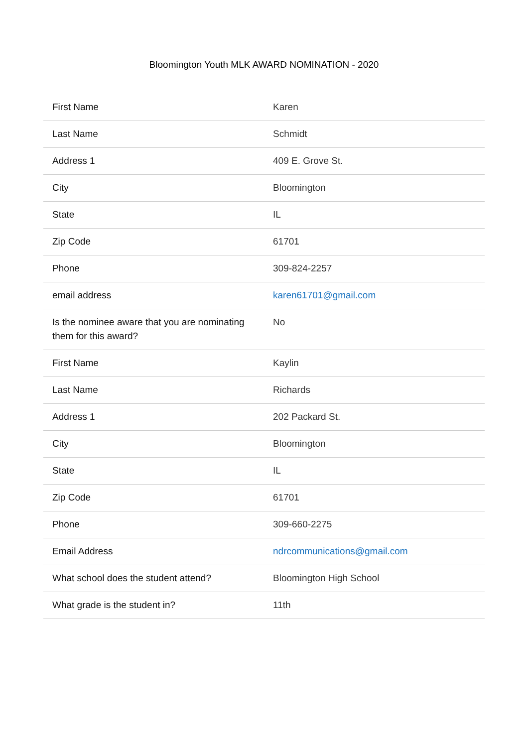Bloomington Youth MLK AWARD NOMINATION - 2020
| First Name | Karen |
| Last Name | Schmidt |
| Address 1 | 409 E. Grove St. |
| City | Bloomington |
| State | IL |
| Zip Code | 61701 |
| Phone | 309-824-2257 |
| email address | karen61701@gmail.com |
| Is the nominee aware that you are nominating them for this award? | No |
| First Name | Kaylin |
| Last Name | Richards |
| Address 1 | 202 Packard St. |
| City | Bloomington |
| State | IL |
| Zip Code | 61701 |
| Phone | 309-660-2275 |
| Email Address | ndrcommunications@gmail.com |
| What school does the student attend? | Bloomington High School |
| What grade is the student in? | 11th |